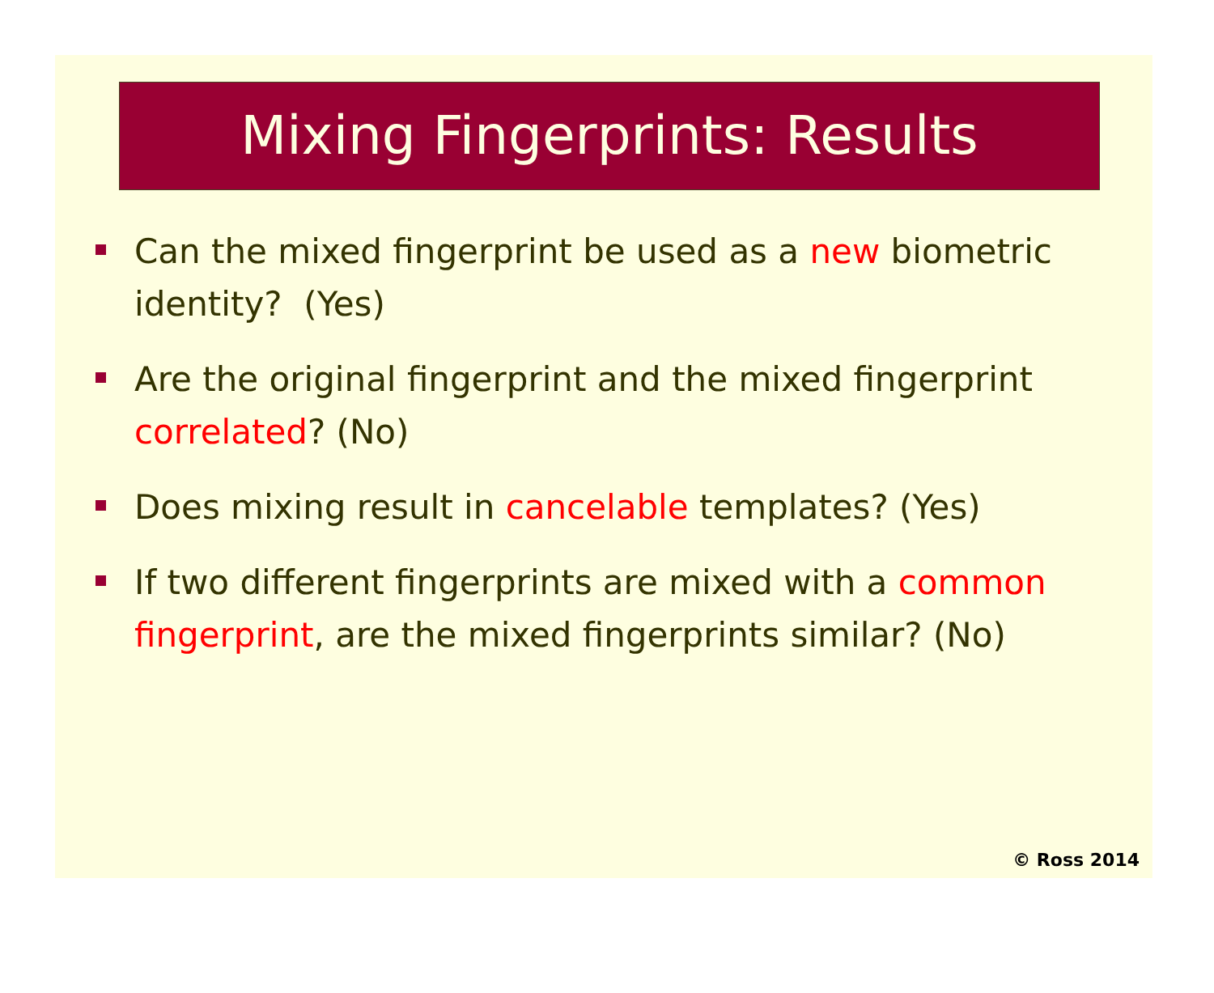Mixing Fingerprints: Results
Can the mixed fingerprint be used as a new biometric identity? (Yes)
Are the original fingerprint and the mixed fingerprint correlated? (No)
Does mixing result in cancelable templates? (Yes)
If two different fingerprints are mixed with a common fingerprint, are the mixed fingerprints similar? (No)
© Ross 2014